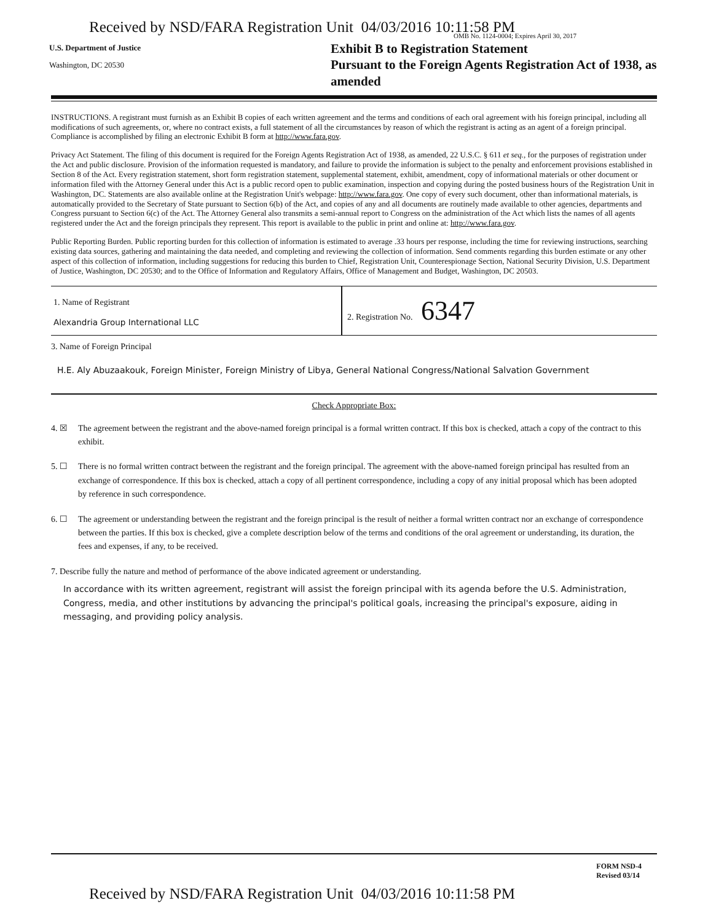Received by NSD/FARA Registration Unit 04/03/2016 10:11:58 PM
U.S. Department of Justice
Washington, DC 20530
OMB No. 1124-0004; Expires April 30, 2017
Exhibit B to Registration Statement
Pursuant to the Foreign Agents Registration Act of 1938, as amended
INSTRUCTIONS. A registrant must furnish as an Exhibit B copies of each written agreement and the terms and conditions of each oral agreement with his foreign principal, including all modifications of such agreements, or, where no contract exists, a full statement of all the circumstances by reason of which the registrant is acting as an agent of a foreign principal. Compliance is accomplished by filing an electronic Exhibit B form at http://www.fara.gov.
Privacy Act Statement. The filing of this document is required for the Foreign Agents Registration Act of 1938, as amended, 22 U.S.C. § 611 et seq., for the purposes of registration under the Act and public disclosure. Provision of the information requested is mandatory, and failure to provide the information is subject to the penalty and enforcement provisions established in Section 8 of the Act. Every registration statement, short form registration statement, supplemental statement, exhibit, amendment, copy of informational materials or other document or information filed with the Attorney General under this Act is a public record open to public examination, inspection and copying during the posted business hours of the Registration Unit in Washington, DC. Statements are also available online at the Registration Unit's webpage: http://www.fara.gov. One copy of every such document, other than informational materials, is automatically provided to the Secretary of State pursuant to Section 6(b) of the Act, and copies of any and all documents are routinely made available to other agencies, departments and Congress pursuant to Section 6(c) of the Act. The Attorney General also transmits a semi-annual report to Congress on the administration of the Act which lists the names of all agents registered under the Act and the foreign principals they represent. This report is available to the public in print and online at: http://www.fara.gov.
Public Reporting Burden. Public reporting burden for this collection of information is estimated to average .33 hours per response, including the time for reviewing instructions, searching existing data sources, gathering and maintaining the data needed, and completing and reviewing the collection of information. Send comments regarding this burden estimate or any other aspect of this collection of information, including suggestions for reducing this burden to Chief, Registration Unit, Counterespionage Section, National Security Division, U.S. Department of Justice, Washington, DC 20530; and to the Office of Information and Regulatory Affairs, Office of Management and Budget, Washington, DC 20503.
1. Name of Registrant
Alexandria Group International LLC
2. Registration No. 6347
3. Name of Foreign Principal
H.E. Aly Abuzaakouk, Foreign Minister, Foreign Ministry of Libya, General National Congress/National Salvation Government
Check Appropriate Box:
4. ☒ The agreement between the registrant and the above-named foreign principal is a formal written contract. If this box is checked, attach a copy of the contract to this exhibit.
5. ☐ There is no formal written contract between the registrant and the foreign principal. The agreement with the above-named foreign principal has resulted from an exchange of correspondence. If this box is checked, attach a copy of all pertinent correspondence, including a copy of any initial proposal which has been adopted by reference in such correspondence.
6. ☐ The agreement or understanding between the registrant and the foreign principal is the result of neither a formal written contract nor an exchange of correspondence between the parties. If this box is checked, give a complete description below of the terms and conditions of the oral agreement or understanding, its duration, the fees and expenses, if any, to be received.
7. Describe fully the nature and method of performance of the above indicated agreement or understanding.
In accordance with its written agreement, registrant will assist the foreign principal with its agenda before the U.S. Administration, Congress, media, and other institutions by advancing the principal's political goals, increasing the principal's exposure, aiding in messaging, and providing policy analysis.
FORM NSD-4
Revised 03/14
Received by NSD/FARA Registration Unit 04/03/2016 10:11:58 PM